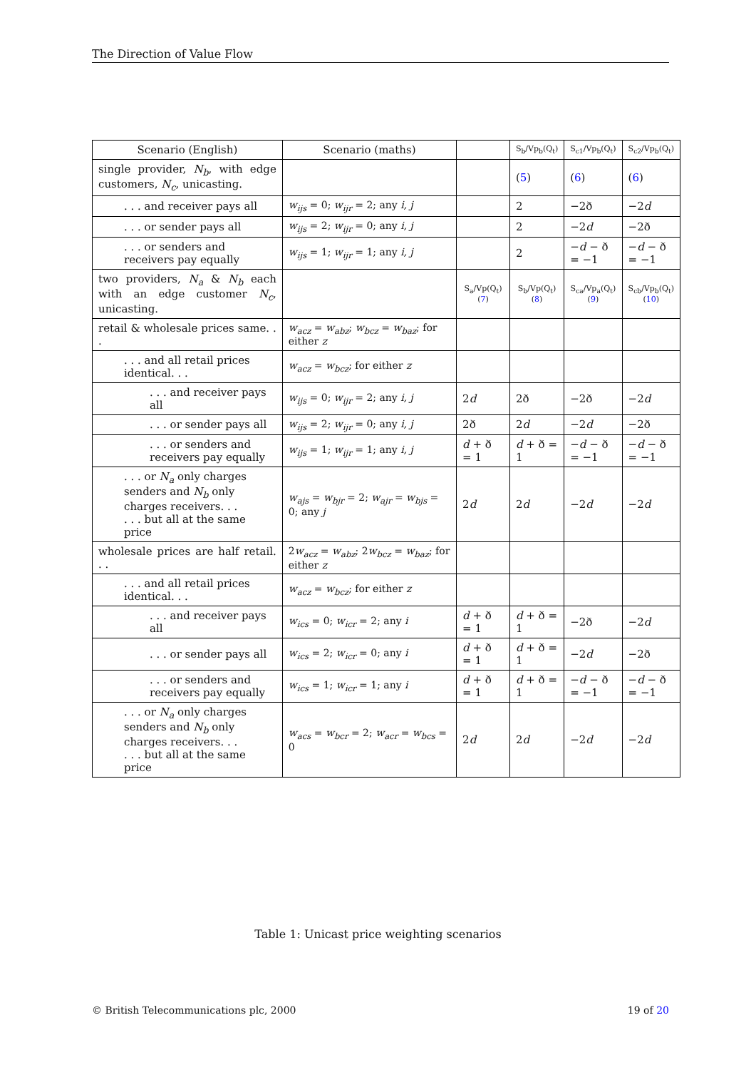The Direction of Value Flow
| Scenario (English) | Scenario (maths) | | S<sub>b</sub>/Vp<sub>b</sub>(Q<sub>t</sub>) | S<sub>c1</sub>/Vp<sub>b</sub>(Q<sub>t</sub>) | S<sub>c2</sub>/Vp<sub>b</sub>(Q<sub>t</sub>) |
| --- | --- | --- | --- | --- | --- |
| single provider, N<sub>b</sub> , with edge customers, N<sub>c</sub> , unicasting. | | | ( 5 ) | ( 6 ) | ( 6 ) |
| . . . and receiver pays all | w<sub>ijs</sub> = 0; w<sub>ijr</sub> = 2; any i, j | | 2 | −2ð | −2 d |
| . . . or sender pays all | w<sub>ijs</sub> = 2; w<sub>ijr</sub> = 0; any i, j | | 2 | −2 d | −2ð |
| . . . or senders and receivers pay equally | w<sub>ijs</sub> = 1; w<sub>ijr</sub> = 1; any i, j | | 2 | − d − ð = −1 | − d − ð = −1 |
| two providers, N<sub>a</sub> & N<sub>b</sub> each with an edge customer N<sub>c</sub> , unicasting. | | S<sub>a</sub>/Vp(Q<sub>t</sub>) ( 7 ) | S<sub>b</sub>/Vp(Q<sub>t</sub>) ( 8 ) | S<sub>ca</sub>/Vp<sub>a</sub>(Q<sub>t</sub>) ( 9 ) | S<sub>cb</sub>/Vp<sub>b</sub>(Q<sub>t</sub>) ( 10 ) |
| retail & wholesale prices same. . . | w<sub>acz</sub> = w<sub>abz</sub> ; w<sub>bcz</sub> = w<sub>baz</sub> ; for either z | | | | |
| . . . and all retail prices identical. . . | w<sub>acz</sub> = w<sub>bcz</sub> ; for either z | | | | |
| . . . and receiver pays all | w<sub>ijs</sub> = 0; w<sub>ijr</sub> = 2; any i, j | 2 d | 2ð | −2ð | −2 d |
| . . . or sender pays all | w<sub>ijs</sub> = 2; w<sub>ijr</sub> = 0; any i, j | 2ð | 2 d | −2 d | −2ð |
| . . . or senders and receivers pay equally | w<sub>ijs</sub> = 1; w<sub>ijr</sub> = 1; any i, j | d + ð = 1 | d + ð = 1 | − d − ð = −1 | − d − ð = −1 |
| . . . or N<sub>a</sub> only charges senders and N<sub>b</sub> only charges receivers. . . . . . but all at the same price | w<sub>ajs</sub> = w<sub>bjr</sub> = 2; w<sub>ajr</sub> = w<sub>bjs</sub> = 0; any j | 2 d | 2 d | −2 d | −2 d |
| wholesale prices are half retail. . . | 2 w<sub>acz</sub> = w<sub>abz</sub> ; 2 w<sub>bcz</sub> = w<sub>baz</sub> ; for either z | | | | |
| . . . and all retail prices identical. . . | w<sub>acz</sub> = w<sub>bcz</sub> ; for either z | | | | |
| . . . and receiver pays all | w<sub>ics</sub> = 0; w<sub>icr</sub> = 2; any i | d + ð = 1 | d + ð = 1 | −2ð | −2 d |
| . . . or sender pays all | w<sub>ics</sub> = 2; w<sub>icr</sub> = 0; any i | d + ð = 1 | d + ð = 1 | −2 d | −2ð |
| . . . or senders and receivers pay equally | w<sub>ics</sub> = 1; w<sub>icr</sub> = 1; any i | d + ð = 1 | d + ð = 1 | − d − ð = −1 | − d − ð = −1 |
| . . . or N<sub>a</sub> only charges senders and N<sub>b</sub> only charges receivers. . . . . . but all at the same price | w<sub>acs</sub> = w<sub>bcr</sub> = 2; w<sub>acr</sub> = w<sub>bcs</sub> = 0 | 2 d | 2 d | −2 d | −2 d |
Table 1: Unicast price weighting scenarios
© British Telecommunications plc, 2000 19 of 20